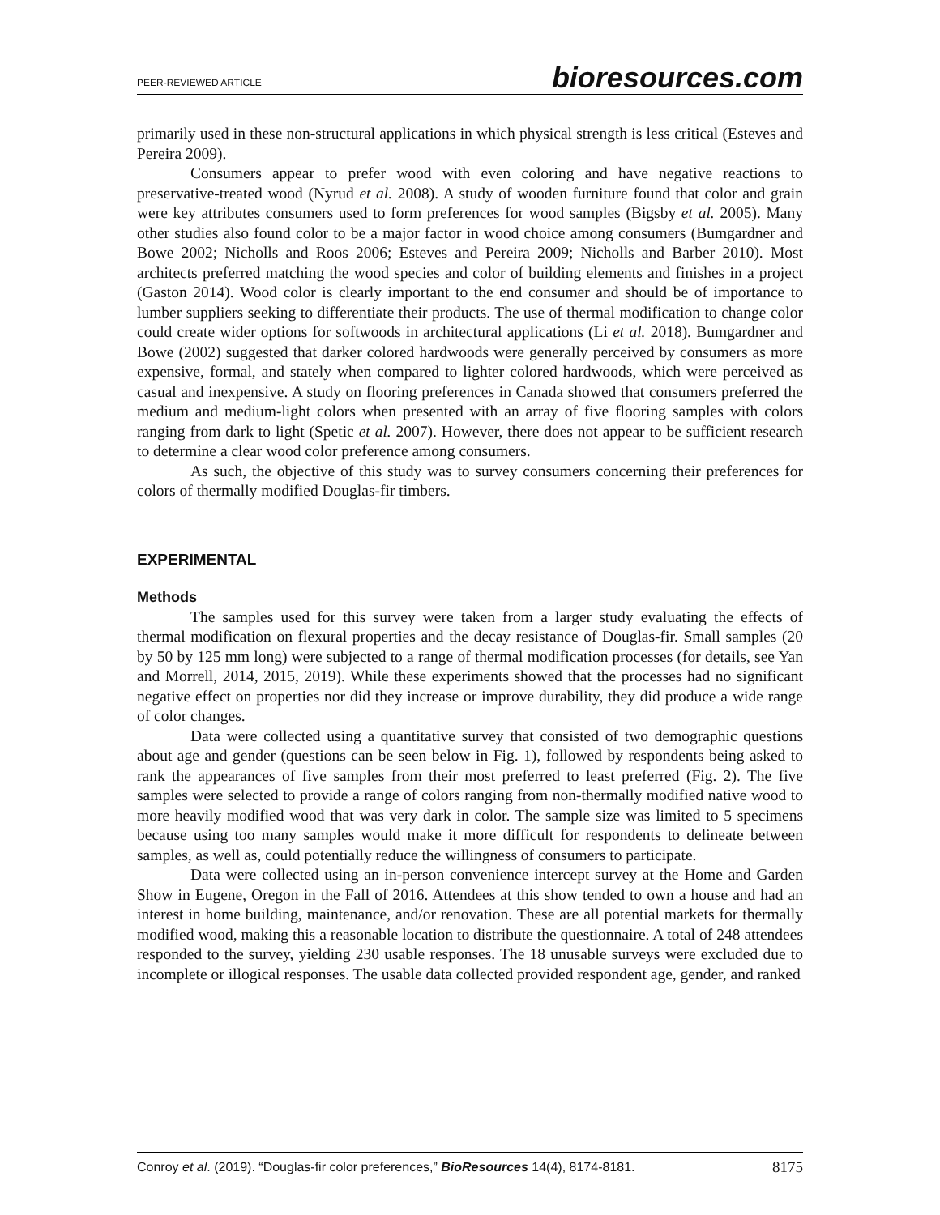PEER-REVIEWED ARTICLE bioresources.com
primarily used in these non-structural applications in which physical strength is less critical (Esteves and Pereira 2009).
Consumers appear to prefer wood with even coloring and have negative reactions to preservative-treated wood (Nyrud et al. 2008). A study of wooden furniture found that color and grain were key attributes consumers used to form preferences for wood samples (Bigsby et al. 2005). Many other studies also found color to be a major factor in wood choice among consumers (Bumgardner and Bowe 2002; Nicholls and Roos 2006; Esteves and Pereira 2009; Nicholls and Barber 2010). Most architects preferred matching the wood species and color of building elements and finishes in a project (Gaston 2014). Wood color is clearly important to the end consumer and should be of importance to lumber suppliers seeking to differentiate their products. The use of thermal modification to change color could create wider options for softwoods in architectural applications (Li et al. 2018). Bumgardner and Bowe (2002) suggested that darker colored hardwoods were generally perceived by consumers as more expensive, formal, and stately when compared to lighter colored hardwoods, which were perceived as casual and inexpensive. A study on flooring preferences in Canada showed that consumers preferred the medium and medium-light colors when presented with an array of five flooring samples with colors ranging from dark to light (Spetic et al. 2007). However, there does not appear to be sufficient research to determine a clear wood color preference among consumers.
As such, the objective of this study was to survey consumers concerning their preferences for colors of thermally modified Douglas-fir timbers.
EXPERIMENTAL
Methods
The samples used for this survey were taken from a larger study evaluating the effects of thermal modification on flexural properties and the decay resistance of Douglas-fir. Small samples (20 by 50 by 125 mm long) were subjected to a range of thermal modification processes (for details, see Yan and Morrell, 2014, 2015, 2019). While these experiments showed that the processes had no significant negative effect on properties nor did they increase or improve durability, they did produce a wide range of color changes.
Data were collected using a quantitative survey that consisted of two demographic questions about age and gender (questions can be seen below in Fig. 1), followed by respondents being asked to rank the appearances of five samples from their most preferred to least preferred (Fig. 2). The five samples were selected to provide a range of colors ranging from non-thermally modified native wood to more heavily modified wood that was very dark in color. The sample size was limited to 5 specimens because using too many samples would make it more difficult for respondents to delineate between samples, as well as, could potentially reduce the willingness of consumers to participate.
Data were collected using an in-person convenience intercept survey at the Home and Garden Show in Eugene, Oregon in the Fall of 2016. Attendees at this show tended to own a house and had an interest in home building, maintenance, and/or renovation. These are all potential markets for thermally modified wood, making this a reasonable location to distribute the questionnaire. A total of 248 attendees responded to the survey, yielding 230 usable responses. The 18 unusable surveys were excluded due to incomplete or illogical responses. The usable data collected provided respondent age, gender, and ranked
Conroy et al. (2019). “Douglas-fir color preferences,” BioResources 14(4), 8174-8181. 8175